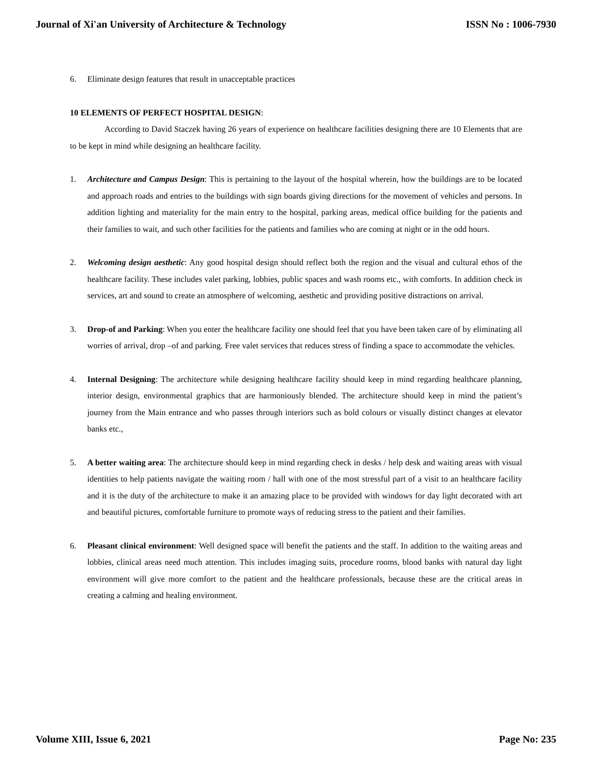Journal of Xi'an University of Architecture & Technology ISSN No : 1006-7930
6. Eliminate design features that result in unacceptable practices
10 ELEMENTS OF PERFECT HOSPITAL DESIGN:
According to David Staczek having 26 years of experience on healthcare facilities designing there are 10 Elements that are to be kept in mind while designing an healthcare facility.
1. Architecture and Campus Design: This is pertaining to the layout of the hospital wherein, how the buildings are to be located and approach roads and entries to the buildings with sign boards giving directions for the movement of vehicles and persons. In addition lighting and materiality for the main entry to the hospital, parking areas, medical office building for the patients and their families to wait, and such other facilities for the patients and families who are coming at night or in the odd hours.
2. Welcoming design aesthetic: Any good hospital design should reflect both the region and the visual and cultural ethos of the healthcare facility. These includes valet parking, lobbies, public spaces and wash rooms etc., with comforts. In addition check in services, art and sound to create an atmosphere of welcoming, aesthetic and providing positive distractions on arrival.
3. Drop-of and Parking: When you enter the healthcare facility one should feel that you have been taken care of by eliminating all worries of arrival, drop –of and parking. Free valet services that reduces stress of finding a space to accommodate the vehicles.
4. Internal Designing: The architecture while designing healthcare facility should keep in mind regarding healthcare planning, interior design, environmental graphics that are harmoniously blended. The architecture should keep in mind the patient’s journey from the Main entrance and who passes through interiors such as bold colours or visually distinct changes at elevator banks etc.,
5. A better waiting area: The architecture should keep in mind regarding check in desks / help desk and waiting areas with visual identities to help patients navigate the waiting room / hall with one of the most stressful part of a visit to an healthcare facility and it is the duty of the architecture to make it an amazing place to be provided with windows for day light decorated with art and beautiful pictures, comfortable furniture to promote ways of reducing stress to the patient and their families.
6. Pleasant clinical environment: Well designed space will benefit the patients and the staff. In addition to the waiting areas and lobbies, clinical areas need much attention. This includes imaging suits, procedure rooms, blood banks with natural day light environment will give more comfort to the patient and the healthcare professionals, because these are the critical areas in creating a calming and healing environment.
Volume XIII, Issue 6, 2021 Page No: 235